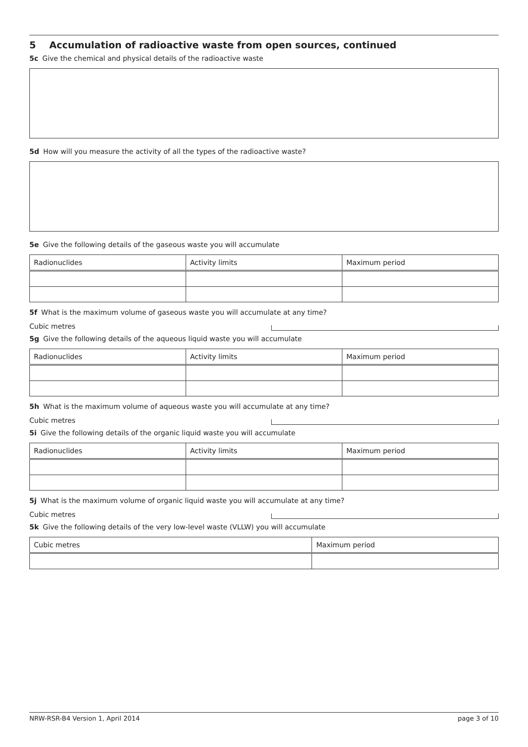5 Accumulation of radioactive waste from open sources, continued
5c Give the chemical and physical details of the radioactive waste
5d How will you measure the activity of all the types of the radioactive waste?
5e Give the following details of the gaseous waste you will accumulate
| Radionuclides | Activity limits | Maximum period |
| --- | --- | --- |
5f What is the maximum volume of gaseous waste you will accumulate at any time?
Cubic metres
5g Give the following details of the aqueous liquid waste you will accumulate
| Radionuclides | Activity limits | Maximum period |
| --- | --- | --- |
5h What is the maximum volume of aqueous waste you will accumulate at any time?
Cubic metres
5i Give the following details of the organic liquid waste you will accumulate
| Radionuclides | Activity limits | Maximum period |
| --- | --- | --- |
5j What is the maximum volume of organic liquid waste you will accumulate at any time?
Cubic metres
5k Give the following details of the very low-level waste (VLLW) you will accumulate
| Cubic metres | Maximum period |
| --- | --- |
NRW-RSR-B4 Version 1, April 2014 page 3 of 10